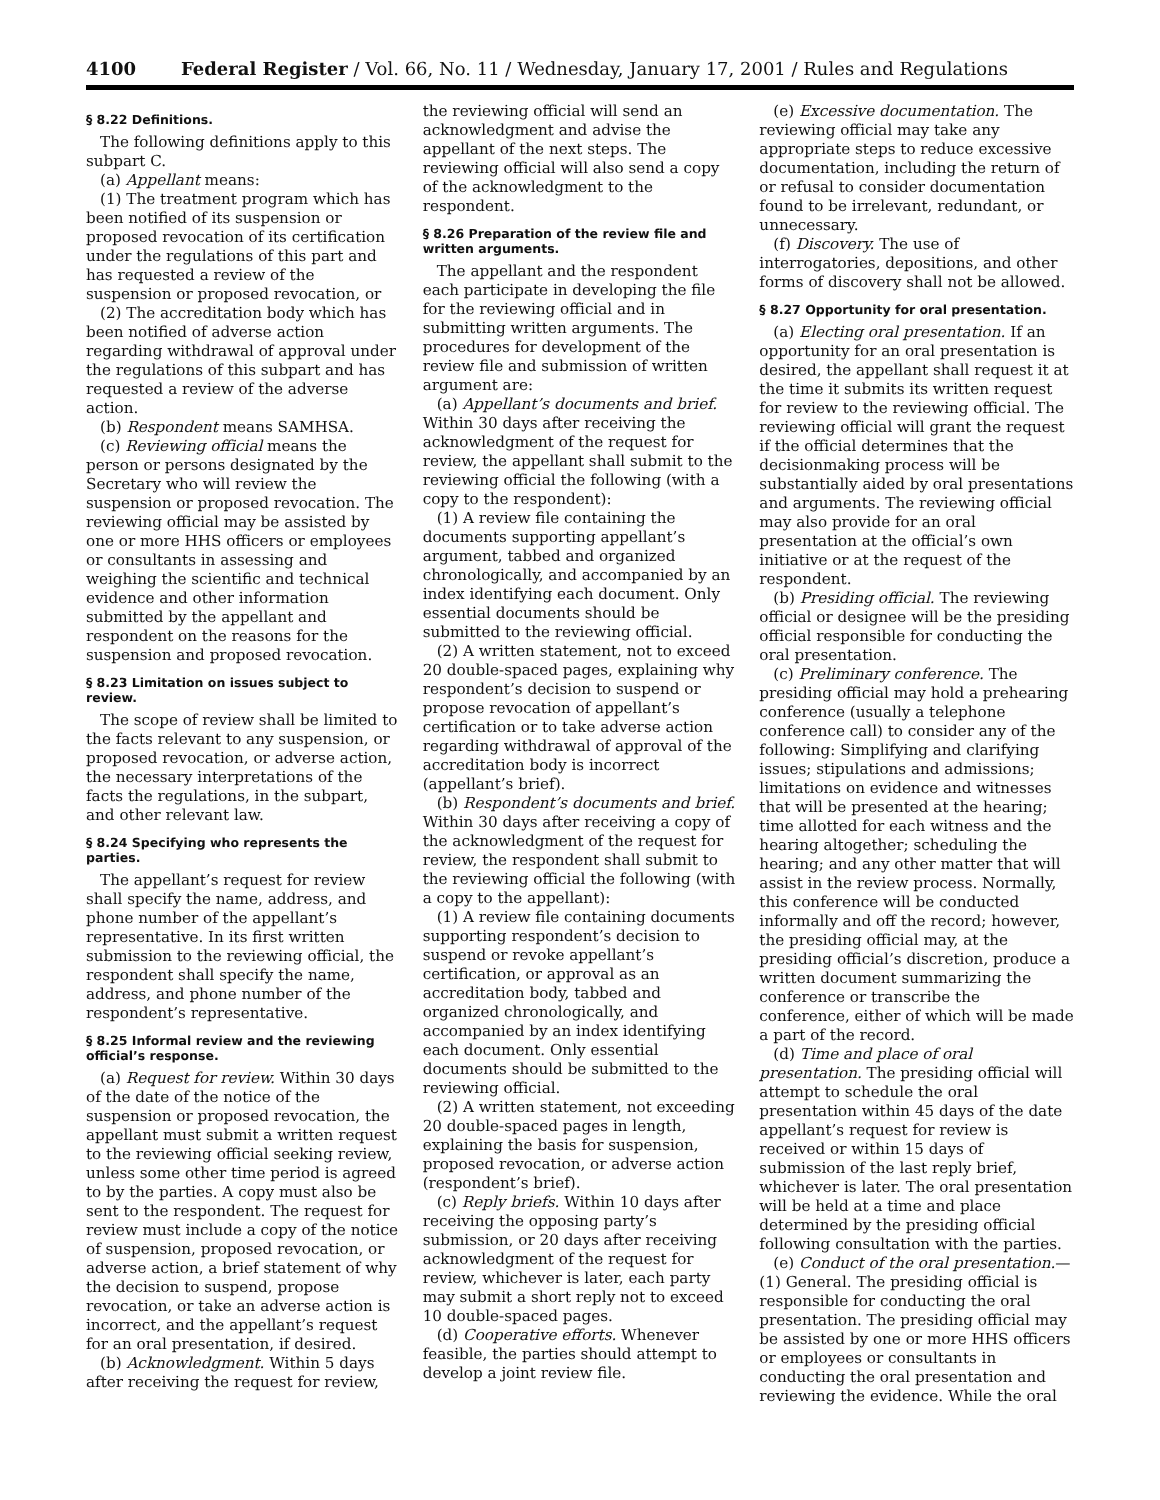4100 Federal Register / Vol. 66, No. 11 / Wednesday, January 17, 2001 / Rules and Regulations
§ 8.22 Definitions.
The following definitions apply to this subpart C.
(a) Appellant means:
(1) The treatment program which has been notified of its suspension or proposed revocation of its certification under the regulations of this part and has requested a review of the suspension or proposed revocation, or
(2) The accreditation body which has been notified of adverse action regarding withdrawal of approval under the regulations of this subpart and has requested a review of the adverse action.
(b) Respondent means SAMHSA.
(c) Reviewing official means the person or persons designated by the Secretary who will review the suspension or proposed revocation. The reviewing official may be assisted by one or more HHS officers or employees or consultants in assessing and weighing the scientific and technical evidence and other information submitted by the appellant and respondent on the reasons for the suspension and proposed revocation.
§ 8.23 Limitation on issues subject to review.
The scope of review shall be limited to the facts relevant to any suspension, or proposed revocation, or adverse action, the necessary interpretations of the facts the regulations, in the subpart, and other relevant law.
§ 8.24 Specifying who represents the parties.
The appellant’s request for review shall specify the name, address, and phone number of the appellant’s representative. In its first written submission to the reviewing official, the respondent shall specify the name, address, and phone number of the respondent’s representative.
§ 8.25 Informal review and the reviewing official’s response.
(a) Request for review. Within 30 days of the date of the notice of the suspension or proposed revocation, the appellant must submit a written request to the reviewing official seeking review, unless some other time period is agreed to by the parties. A copy must also be sent to the respondent. The request for review must include a copy of the notice of suspension, proposed revocation, or adverse action, a brief statement of why the decision to suspend, propose revocation, or take an adverse action is incorrect, and the appellant’s request for an oral presentation, if desired.
(b) Acknowledgment. Within 5 days after receiving the request for review,
the reviewing official will send an acknowledgment and advise the appellant of the next steps. The reviewing official will also send a copy of the acknowledgment to the respondent.
§ 8.26 Preparation of the review file and written arguments.
The appellant and the respondent each participate in developing the file for the reviewing official and in submitting written arguments. The procedures for development of the review file and submission of written argument are:
(a) Appellant’s documents and brief. Within 30 days after receiving the acknowledgment of the request for review, the appellant shall submit to the reviewing official the following (with a copy to the respondent):
(1) A review file containing the documents supporting appellant’s argument, tabbed and organized chronologically, and accompanied by an index identifying each document. Only essential documents should be submitted to the reviewing official.
(2) A written statement, not to exceed 20 double-spaced pages, explaining why respondent’s decision to suspend or propose revocation of appellant’s certification or to take adverse action regarding withdrawal of approval of the accreditation body is incorrect (appellant’s brief).
(b) Respondent’s documents and brief. Within 30 days after receiving a copy of the acknowledgment of the request for review, the respondent shall submit to the reviewing official the following (with a copy to the appellant):
(1) A review file containing documents supporting respondent’s decision to suspend or revoke appellant’s certification, or approval as an accreditation body, tabbed and organized chronologically, and accompanied by an index identifying each document. Only essential documents should be submitted to the reviewing official.
(2) A written statement, not exceeding 20 double-spaced pages in length, explaining the basis for suspension, proposed revocation, or adverse action (respondent’s brief).
(c) Reply briefs. Within 10 days after receiving the opposing party’s submission, or 20 days after receiving acknowledgment of the request for review, whichever is later, each party may submit a short reply not to exceed 10 double-spaced pages.
(d) Cooperative efforts. Whenever feasible, the parties should attempt to develop a joint review file.
(e) Excessive documentation. The reviewing official may take any appropriate steps to reduce excessive documentation, including the return of or refusal to consider documentation found to be irrelevant, redundant, or unnecessary.
(f) Discovery. The use of interrogatories, depositions, and other forms of discovery shall not be allowed.
§ 8.27 Opportunity for oral presentation.
(a) Electing oral presentation. If an opportunity for an oral presentation is desired, the appellant shall request it at the time it submits its written request for review to the reviewing official. The reviewing official will grant the request if the official determines that the decisionmaking process will be substantially aided by oral presentations and arguments. The reviewing official may also provide for an oral presentation at the official’s own initiative or at the request of the respondent.
(b) Presiding official. The reviewing official or designee will be the presiding official responsible for conducting the oral presentation.
(c) Preliminary conference. The presiding official may hold a prehearing conference (usually a telephone conference call) to consider any of the following: Simplifying and clarifying issues; stipulations and admissions; limitations on evidence and witnesses that will be presented at the hearing; time allotted for each witness and the hearing altogether; scheduling the hearing; and any other matter that will assist in the review process. Normally, this conference will be conducted informally and off the record; however, the presiding official may, at the presiding official’s discretion, produce a written document summarizing the conference or transcribe the conference, either of which will be made a part of the record.
(d) Time and place of oral presentation. The presiding official will attempt to schedule the oral presentation within 45 days of the date appellant’s request for review is received or within 15 days of submission of the last reply brief, whichever is later. The oral presentation will be held at a time and place determined by the presiding official following consultation with the parties.
(e) Conduct of the oral presentation.—(1) General. The presiding official is responsible for conducting the oral presentation. The presiding official may be assisted by one or more HHS officers or employees or consultants in conducting the oral presentation and reviewing the evidence. While the oral